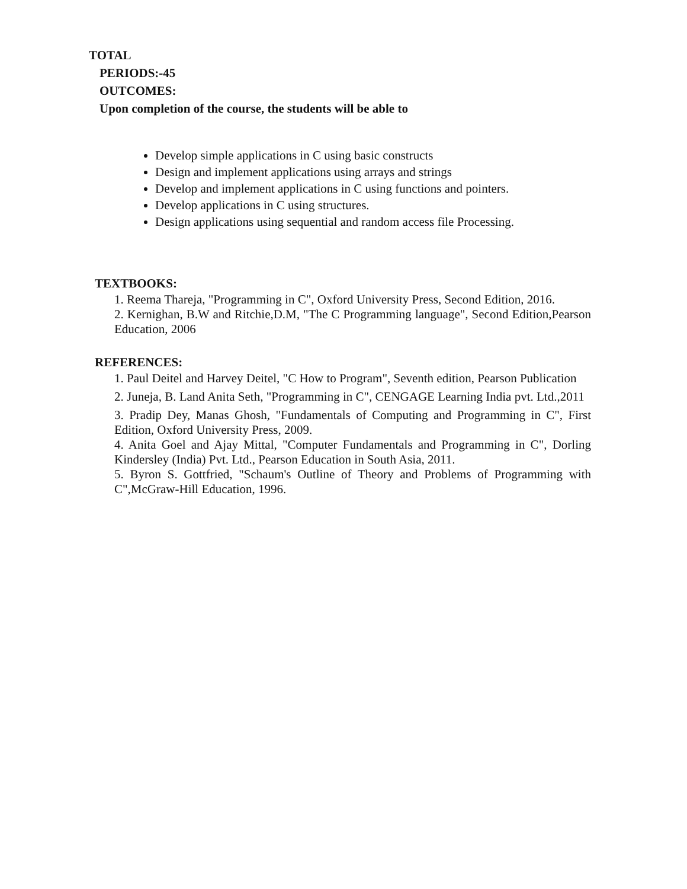TOTAL
PERIODS:-45
OUTCOMES:
Upon completion of the course, the students will be able to
Develop simple applications in C using basic constructs
Design and implement applications using arrays and strings
Develop and implement applications in C using functions and pointers.
Develop applications in C using structures.
Design applications using sequential and random access file Processing.
TEXTBOOKS:
1. Reema Thareja, "Programming in C", Oxford University Press, Second Edition, 2016.
2. Kernighan, B.W and Ritchie,D.M, "The C Programming language", Second Edition,Pearson Education, 2006
REFERENCES:
1. Paul Deitel and Harvey Deitel, "C How to Program", Seventh edition, Pearson Publication
2. Juneja, B. Land Anita Seth, "Programming in C", CENGAGE Learning India pvt. Ltd.,2011
3. Pradip Dey, Manas Ghosh, "Fundamentals of Computing and Programming in C", First Edition, Oxford University Press, 2009.
4. Anita Goel and Ajay Mittal, "Computer Fundamentals and Programming in C", Dorling Kindersley (India) Pvt. Ltd., Pearson Education in South Asia, 2011.
5. Byron S. Gottfried, "Schaum's Outline of Theory and Problems of Programming with C",McGraw-Hill Education, 1996.